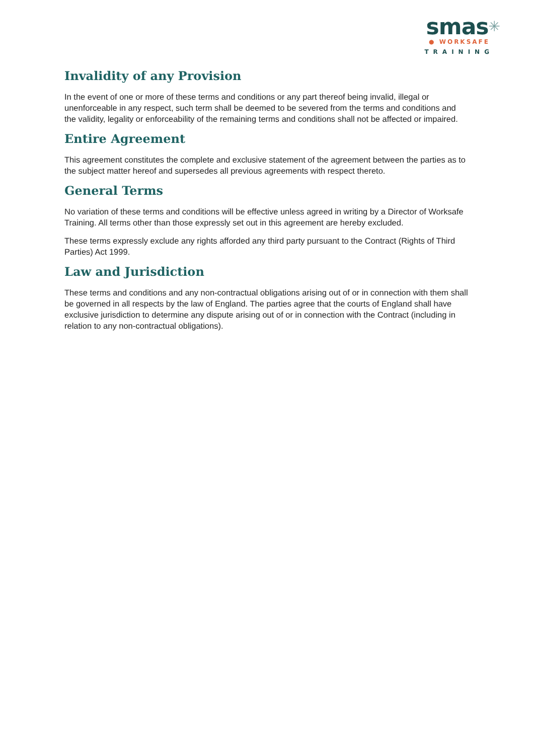smas✳
● WORKSAFE
TRAINING
Invalidity of any Provision
In the event of one or more of these terms and conditions or any part thereof being invalid, illegal or unenforceable in any respect, such term shall be deemed to be severed from the terms and conditions and the validity, legality or enforceability of the remaining terms and conditions shall not be affected or impaired.
Entire Agreement
This agreement constitutes the complete and exclusive statement of the agreement between the parties as to the subject matter hereof and supersedes all previous agreements with respect thereto.
General Terms
No variation of these terms and conditions will be effective unless agreed in writing by a Director of Worksafe Training. All terms other than those expressly set out in this agreement are hereby excluded.
These terms expressly exclude any rights afforded any third party pursuant to the Contract (Rights of Third Parties) Act 1999.
Law and Jurisdiction
These terms and conditions and any non-contractual obligations arising out of or in connection with them shall be governed in all respects by the law of England. The parties agree that the courts of England shall have exclusive jurisdiction to determine any dispute arising out of or in connection with the Contract (including in relation to any non-contractual obligations).